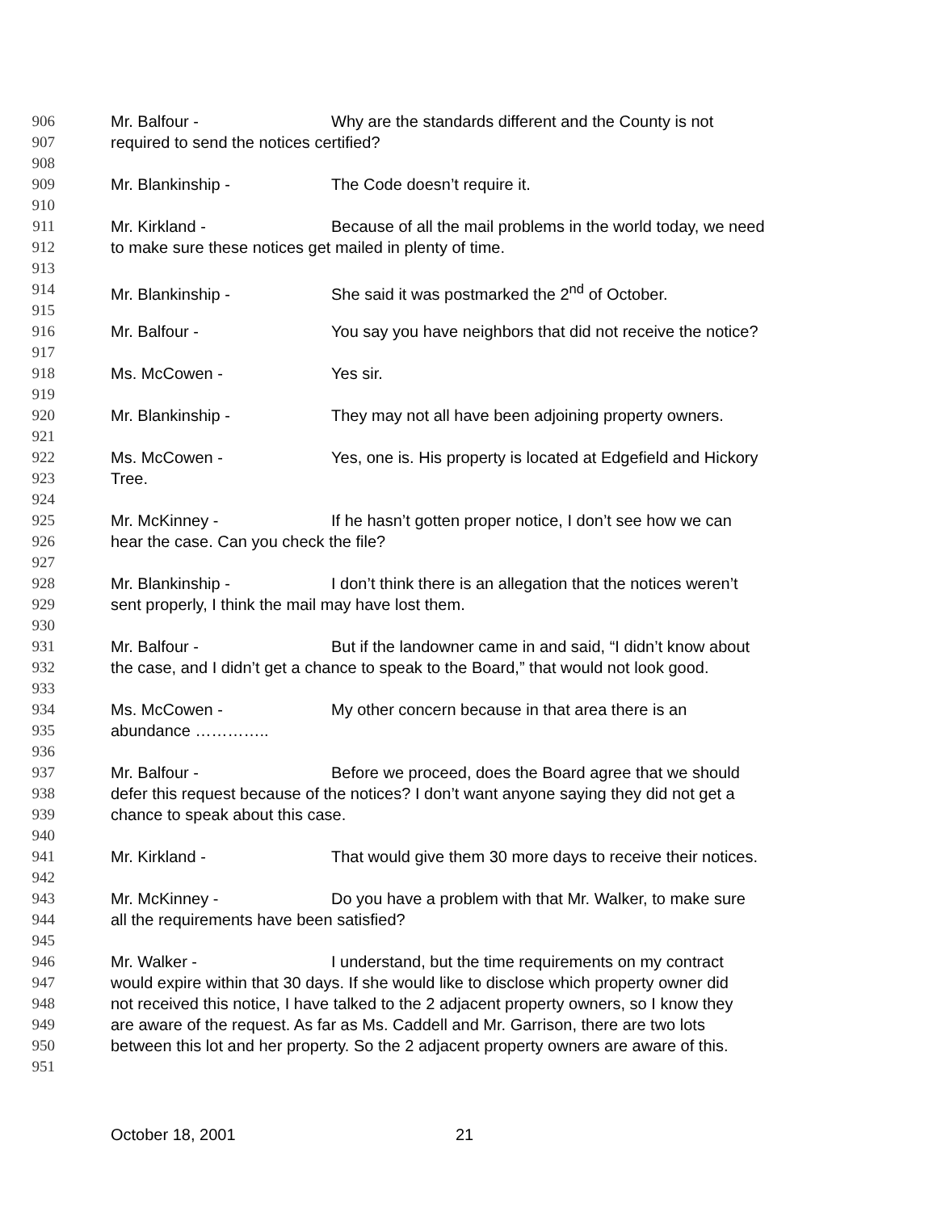906 Mr. Balfour - Why are the standards different and the County is not
907 required to send the notices certified?
908
909 Mr. Blankinship - The Code doesn’t require it.
910
911 Mr. Kirkland - Because of all the mail problems in the world today, we need
912 to make sure these notices get mailed in plenty of time.
913
914 Mr. Blankinship - She said it was postmarked the 2<sup>nd</sup> of October.
915
916 Mr. Balfour - You say you have neighbors that did not receive the notice?
917
918 Ms. McCowen - Yes sir.
919
920 Mr. Blankinship - They may not all have been adjoining property owners.
921
922 Ms. McCowen - Yes, one is. His property is located at Edgefield and Hickory
923 Tree.
924
925 Mr. McKinney - If he hasn’t gotten proper notice, I don’t see how we can
926 hear the case. Can you check the file?
927
928 Mr. Blankinship - I don’t think there is an allegation that the notices weren’t
929 sent properly, I think the mail may have lost them.
930
931 Mr. Balfour - But if the landowner came in and said, “I didn’t know about
932 the case, and I didn’t get a chance to speak to the Board,” that would not look good.
933
934 Ms. McCowen - My other concern because in that area there is an
935 abundance …………..
936
937 Mr. Balfour - Before we proceed, does the Board agree that we should
938 defer this request because of the notices? I don’t want anyone saying they did not get a
939 chance to speak about this case.
940
941 Mr. Kirkland - That would give them 30 more days to receive their notices.
942
943 Mr. McKinney - Do you have a problem with that Mr. Walker, to make sure
944 all the requirements have been satisfied?
945
946 Mr. Walker - I understand, but the time requirements on my contract
947 would expire within that 30 days. If she would like to disclose which property owner did
948 not received this notice, I have talked to the 2 adjacent property owners, so I know they
949 are aware of the request. As far as Ms. Caddell and Mr. Garrison, there are two lots
950 between this lot and her property. So the 2 adjacent property owners are aware of this.
951
October 18, 2001 21